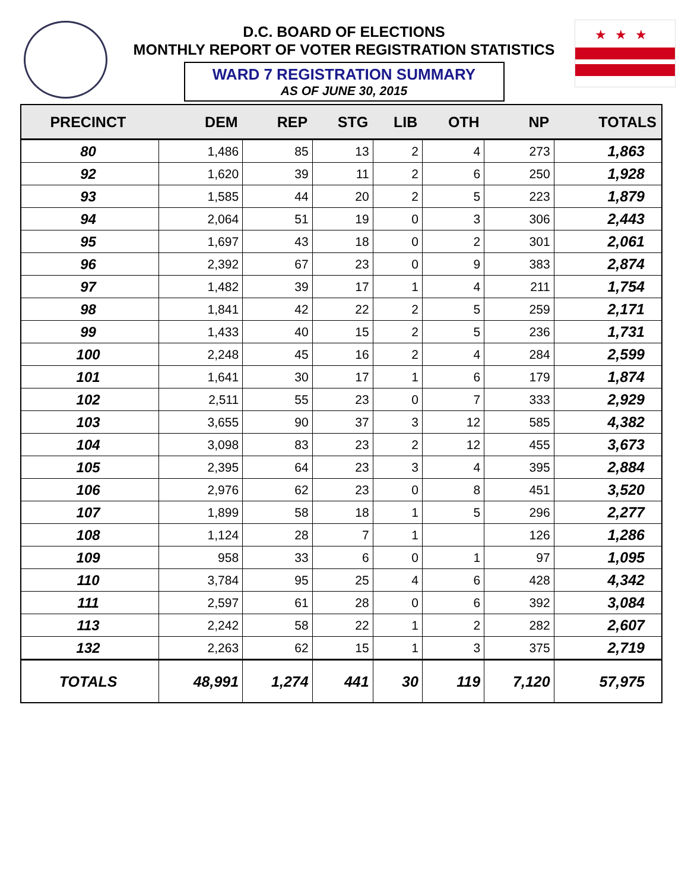★★★
D.C. BOARD OF ELECTIONS
MONTHLY REPORT OF VOTER REGISTRATION STATISTICS
WARD 7 REGISTRATION SUMMARY
AS OF JUNE 30, 2015
| PRECINCT | DEM | REP | STG | LIB | OTH | NP | TOTALS |
| --- | --- | --- | --- | --- | --- | --- | --- |
| 80 | 1,486 | 85 | 13 | 2 | 4 | 273 | 1,863 |
| 92 | 1,620 | 39 | 11 | 2 | 6 | 250 | 1,928 |
| 93 | 1,585 | 44 | 20 | 2 | 5 | 223 | 1,879 |
| 94 | 2,064 | 51 | 19 | 0 | 3 | 306 | 2,443 |
| 95 | 1,697 | 43 | 18 | 0 | 2 | 301 | 2,061 |
| 96 | 2,392 | 67 | 23 | 0 | 9 | 383 | 2,874 |
| 97 | 1,482 | 39 | 17 | 1 | 4 | 211 | 1,754 |
| 98 | 1,841 | 42 | 22 | 2 | 5 | 259 | 2,171 |
| 99 | 1,433 | 40 | 15 | 2 | 5 | 236 | 1,731 |
| 100 | 2,248 | 45 | 16 | 2 | 4 | 284 | 2,599 |
| 101 | 1,641 | 30 | 17 | 1 | 6 | 179 | 1,874 |
| 102 | 2,511 | 55 | 23 | 0 | 7 | 333 | 2,929 |
| 103 | 3,655 | 90 | 37 | 3 | 12 | 585 | 4,382 |
| 104 | 3,098 | 83 | 23 | 2 | 12 | 455 | 3,673 |
| 105 | 2,395 | 64 | 23 | 3 | 4 | 395 | 2,884 |
| 106 | 2,976 | 62 | 23 | 0 | 8 | 451 | 3,520 |
| 107 | 1,899 | 58 | 18 | 1 | 5 | 296 | 2,277 |
| 108 | 1,124 | 28 | 7 | 1 | | 126 | 1,286 |
| 109 | 958 | 33 | 6 | 0 | 1 | 97 | 1,095 |
| 110 | 3,784 | 95 | 25 | 4 | 6 | 428 | 4,342 |
| 111 | 2,597 | 61 | 28 | 0 | 6 | 392 | 3,084 |
| 113 | 2,242 | 58 | 22 | 1 | 2 | 282 | 2,607 |
| 132 | 2,263 | 62 | 15 | 1 | 3 | 375 | 2,719 |
| TOTALS | 48,991 | 1,274 | 441 | 30 | 119 | 7,120 | 57,975 |